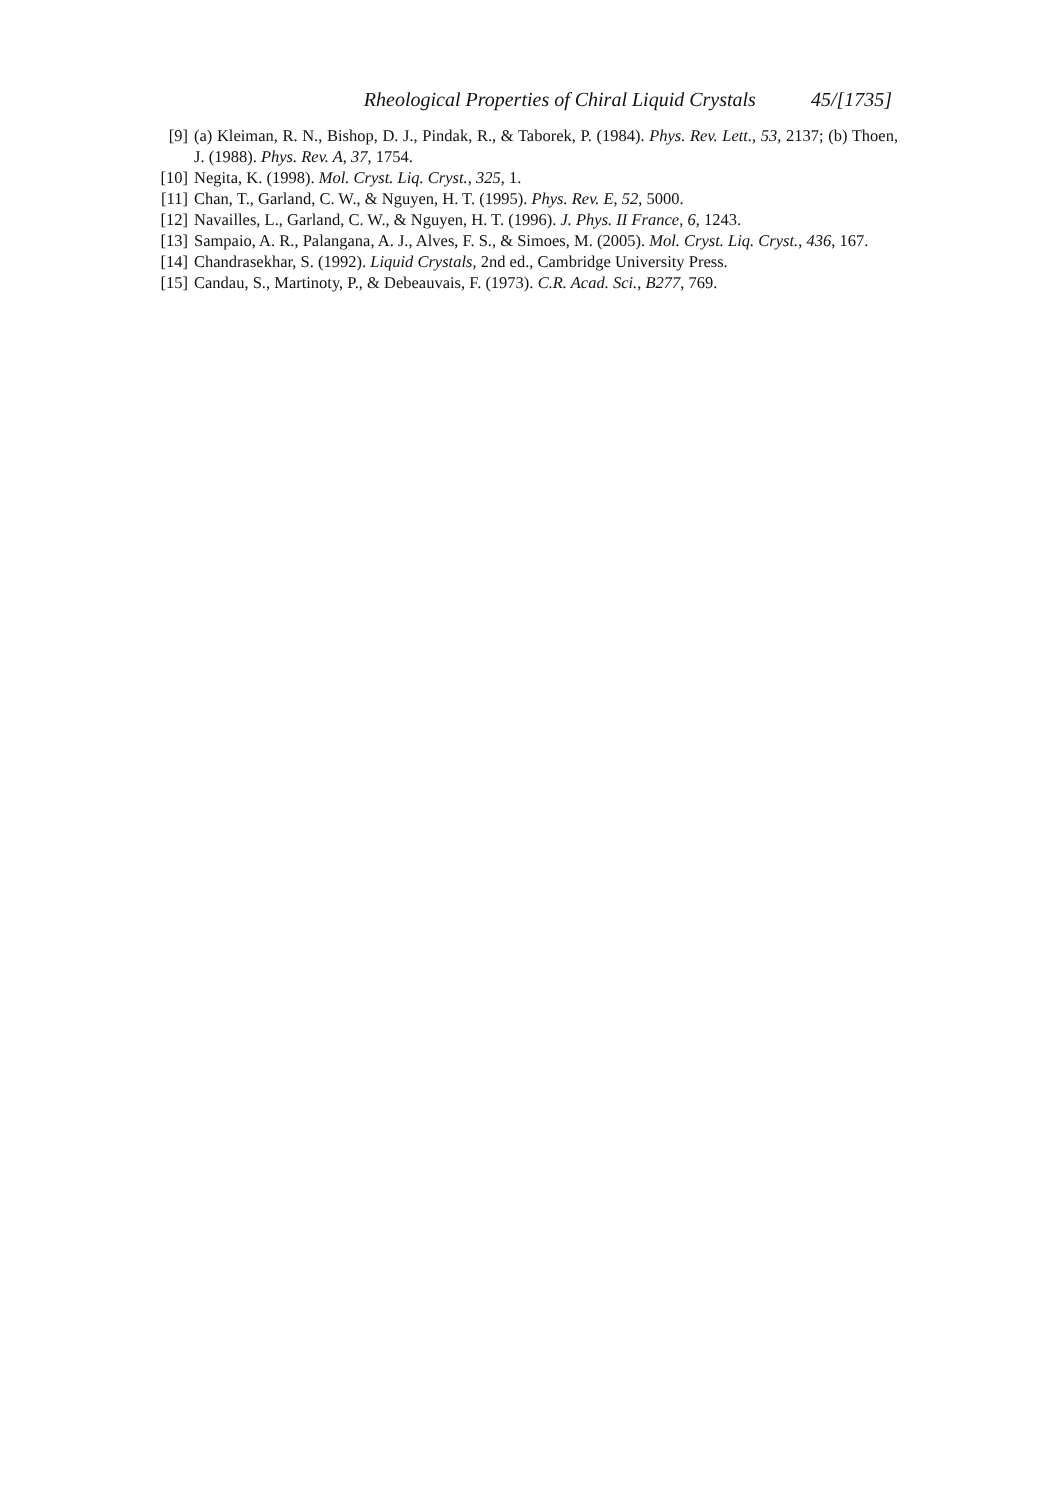Rheological Properties of Chiral Liquid Crystals 45/[1735]
[9] (a) Kleiman, R. N., Bishop, D. J., Pindak, R., & Taborek, P. (1984). Phys. Rev. Lett., 53, 2137; (b) Thoen, J. (1988). Phys. Rev. A, 37, 1754.
[10] Negita, K. (1998). Mol. Cryst. Liq. Cryst., 325, 1.
[11] Chan, T., Garland, C. W., & Nguyen, H. T. (1995). Phys. Rev. E, 52, 5000.
[12] Navailles, L., Garland, C. W., & Nguyen, H. T. (1996). J. Phys. II France, 6, 1243.
[13] Sampaio, A. R., Palangana, A. J., Alves, F. S., & Simoes, M. (2005). Mol. Cryst. Liq. Cryst., 436, 167.
[14] Chandrasekhar, S. (1992). Liquid Crystals, 2nd ed., Cambridge University Press.
[15] Candau, S., Martinoty, P., & Debeauvais, F. (1973). C.R. Acad. Sci., B277, 769.